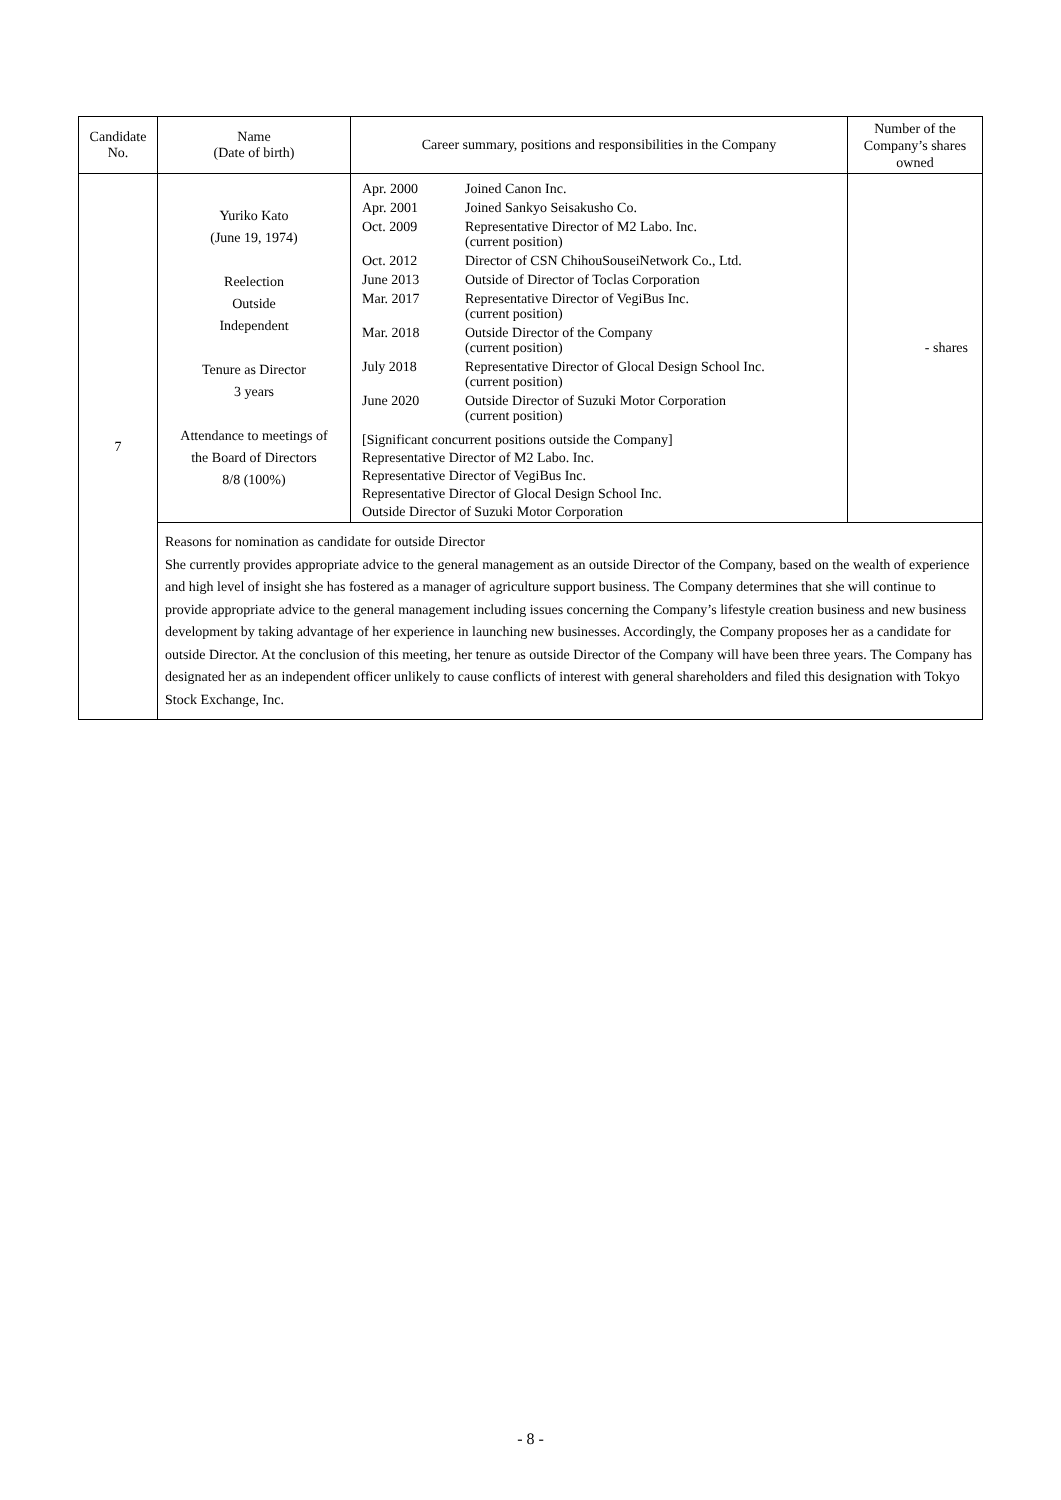| Candidate No. | Name (Date of birth) | Career summary, positions and responsibilities in the Company | Number of the Company’s shares owned |
| --- | --- | --- | --- |
| 7 | Yuriko Kato (June 19, 1974) Reelection Outside Independent Tenure as Director 3 years Attendance to meetings of the Board of Directors 8/8 (100%) | / Apr. 2000 / Joined Canon Inc. / / Apr. 2001 / Joined Sankyo Seisakusho Co. / / Oct. 2009 / Representative Director of M2 Labo. Inc. (current position) / / Oct. 2012 / Director of CSN ChihouSouseiNetwork Co., Ltd. / / June 2013 / Outside of Director of Toclas Corporation / / Mar. 2017 / Representative Director of VegiBus Inc. (current position) / / Mar. 2018 / Outside Director of the Company (current position) / / July 2018 / Representative Director of Glocal Design School Inc. (current position) / / June 2020 / Outside Director of Suzuki Motor Corporation (current position) / [Significant concurrent positions outside the Company] Representative Director of M2 Labo. Inc. Representative Director of VegiBus Inc. Representative Director of Glocal Design School Inc. Outside Director of Suzuki Motor Corporation | - shares |
| | Reasons for nomination as candidate for outside Director She currently provides appropriate advice to the general management as an outside Director of the Company, based on the wealth of experience and high level of insight she has fostered as a manager of agriculture support business. The Company determines that she will continue to provide appropriate advice to the general management including issues concerning the Company’s lifestyle creation business and new business development by taking advantage of her experience in launching new businesses. Accordingly, the Company proposes her as a candidate for outside Director. At the conclusion of this meeting, her tenure as outside Director of the Company will have been three years. The Company has designated her as an independent officer unlikely to cause conflicts of interest with general shareholders and filed this designation with Tokyo Stock Exchange, Inc. | | |
- 8 -